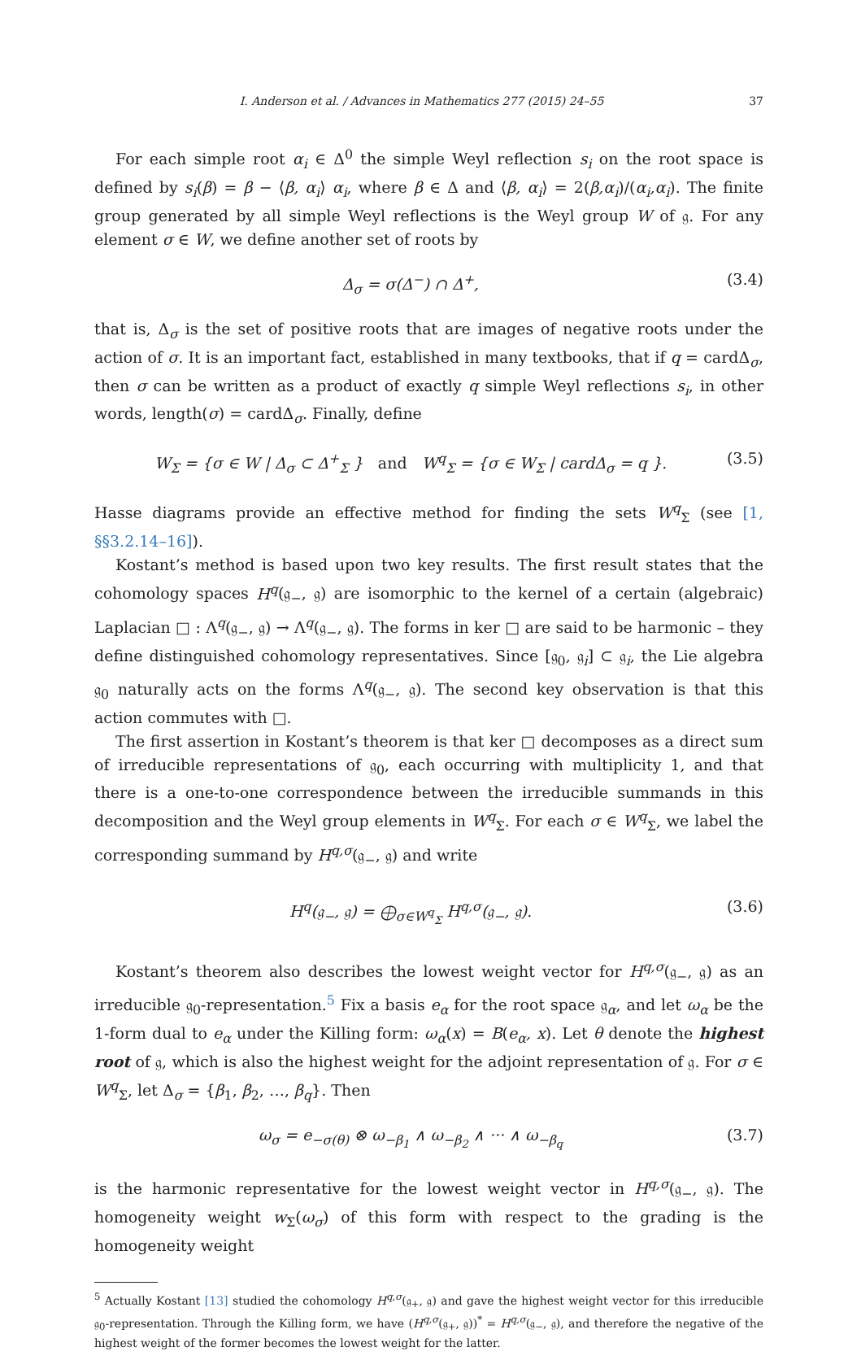I. Anderson et al. / Advances in Mathematics 277 (2015) 24–55 37
For each simple root α<sub>i</sub> ∈ Δ<sup>0</sup> the simple Weyl reflection s<sub>i</sub> on the root space is defined by s<sub>i</sub>(β) = β − ⟨β, α<sub>i</sub>⟩ α<sub>i</sub>, where β ∈ Δ and ⟨β, α<sub>i</sub>⟩ = 2(β,α<sub>i</sub>)/(α<sub>i</sub>,α<sub>i</sub>). The finite group generated by all simple Weyl reflections is the Weyl group W of 𝔤. For any element σ ∈ W, we define another set of roots by
Δ<sub>σ</sub> = σ(Δ<sup>−</sup>) ∩ Δ<sup>+</sup>, (3.4)
that is, Δ<sub>σ</sub> is the set of positive roots that are images of negative roots under the action of σ. It is an important fact, established in many textbooks, that if q = cardΔ<sub>σ</sub>, then σ can be written as a product of exactly q simple Weyl reflections s<sub>i</sub>, in other words, length(σ) = cardΔ<sub>σ</sub>. Finally, define
W<sub>Σ</sub> = {σ ∈ W | Δ<sub>σ</sub> ⊂ Δ<sup>+</sup><sub>Σ</sub> } and W<sup>q</sup><sub>Σ</sub> = {σ ∈ W<sub>Σ</sub> | cardΔ<sub>σ</sub> = q }. (3.5)
Hasse diagrams provide an effective method for finding the sets W<sup>q</sup><sub>Σ</sub> (see [1, §§3.2.14–16]).
Kostant’s method is based upon two key results. The first result states that the cohomology spaces H<sup>q</sup>(𝔤<sub>−</sub>, 𝔤) are isomorphic to the kernel of a certain (algebraic) Laplacian □ : Λ<sup>q</sup>(𝔤<sub>−</sub>, 𝔤) → Λ<sup>q</sup>(𝔤<sub>−</sub>, 𝔤). The forms in ker □ are said to be harmonic – they define distinguished cohomology representatives. Since [𝔤<sub>0</sub>, 𝔤<sub>i</sub>] ⊂ 𝔤<sub>i</sub>, the Lie algebra 𝔤<sub>0</sub> naturally acts on the forms Λ<sup>q</sup>(𝔤<sub>−</sub>, 𝔤). The second key observation is that this action commutes with □.
The first assertion in Kostant’s theorem is that ker □ decomposes as a direct sum of irreducible representations of 𝔤<sub>0</sub>, each occurring with multiplicity 1, and that there is a one-to-one correspondence between the irreducible summands in this decomposition and the Weyl group elements in W<sup>q</sup><sub>Σ</sub>. For each σ ∈ W<sup>q</sup><sub>Σ</sub>, we label the corresponding summand by H<sup>q,σ</sup>(𝔤<sub>−</sub>, 𝔤) and write
H<sup>q</sup>(𝔤<sub>−</sub>, 𝔤) = ⨁<sub>σ∈W<sup>q</sup><sub>Σ</sub></sub> H<sup>q,σ</sup>(𝔤<sub>−</sub>, 𝔤). (3.6)
Kostant’s theorem also describes the lowest weight vector for H<sup>q,σ</sup>(𝔤<sub>−</sub>, 𝔤) as an irreducible 𝔤<sub>0</sub>-representation.<sup>5</sup> Fix a basis e<sub>α</sub> for the root space 𝔤<sub>α</sub>, and let ω<sub>α</sub> be the 1-form dual to e<sub>α</sub> under the Killing form: ω<sub>α</sub>(x) = B(e<sub>α</sub>, x). Let θ denote the highest root of 𝔤, which is also the highest weight for the adjoint representation of 𝔤. For σ ∈ W<sup>q</sup><sub>Σ</sub>, let Δ<sub>σ</sub> = {β<sub>1</sub>, β<sub>2</sub>, …, β<sub>q</sub>}. Then
ω<sub>σ</sub> = e<sub>−σ(θ)</sub> ⊗ ω<sub>−β<sub>1</sub></sub> ∧ ω<sub>−β<sub>2</sub></sub> ∧ ··· ∧ ω<sub>−β<sub>q</sub></sub> (3.7)
is the harmonic representative for the lowest weight vector in H<sup>q,σ</sup>(𝔤<sub>−</sub>, 𝔤). The homogeneity weight w<sub>Σ</sub>(ω<sub>σ</sub>) of this form with respect to the grading is the homogeneity weight
<sup>5</sup> Actually Kostant [13] studied the cohomology H<sup>q,σ</sup>(𝔤<sub>+</sub>, 𝔤) and gave the highest weight vector for this irreducible 𝔤<sub>0</sub>-representation. Through the Killing form, we have (H<sup>q,σ</sup>(𝔤<sub>+</sub>, 𝔤))<sup>*</sup> = H<sup>q,σ</sup>(𝔤<sub>−</sub>, 𝔤), and therefore the negative of the highest weight of the former becomes the lowest weight for the latter.